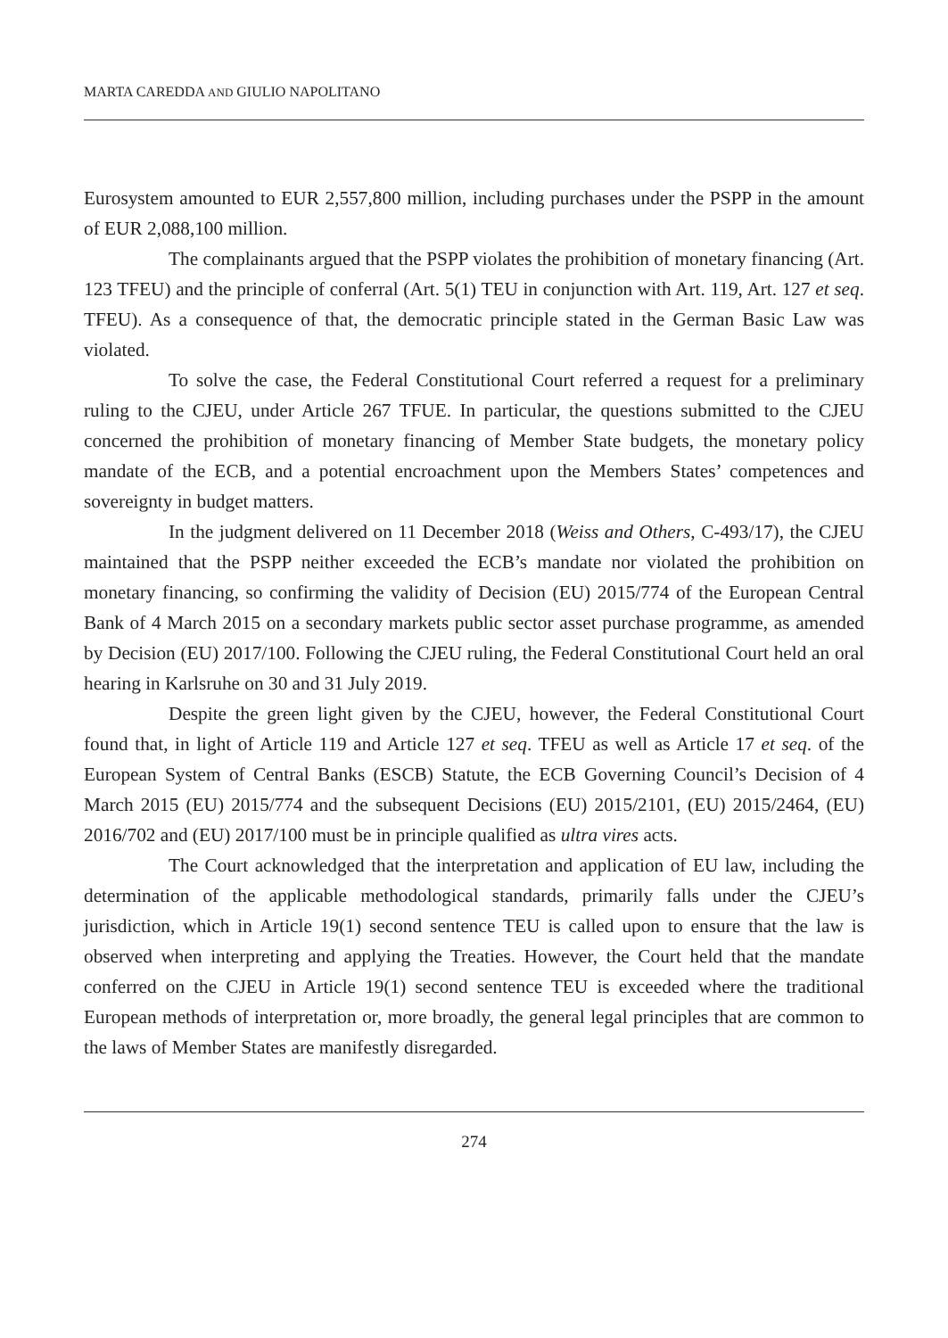MARTA CAREDDA AND GIULIO NAPOLITANO
Eurosystem amounted to EUR 2,557,800 million, including purchases under the PSPP in the amount of EUR 2,088,100 million.
The complainants argued that the PSPP violates the prohibition of monetary financing (Art. 123 TFEU) and the principle of conferral (Art. 5(1) TEU in conjunction with Art. 119, Art. 127 et seq. TFEU). As a consequence of that, the democratic principle stated in the German Basic Law was violated.
To solve the case, the Federal Constitutional Court referred a request for a preliminary ruling to the CJEU, under Article 267 TFUE. In particular, the questions submitted to the CJEU concerned the prohibition of monetary financing of Member State budgets, the monetary policy mandate of the ECB, and a potential encroachment upon the Members States’ competences and sovereignty in budget matters.
In the judgment delivered on 11 December 2018 (Weiss and Others, C-493/17), the CJEU maintained that the PSPP neither exceeded the ECB’s mandate nor violated the prohibition on monetary financing, so confirming the validity of Decision (EU) 2015/774 of the European Central Bank of 4 March 2015 on a secondary markets public sector asset purchase programme, as amended by Decision (EU) 2017/100. Following the CJEU ruling, the Federal Constitutional Court held an oral hearing in Karlsruhe on 30 and 31 July 2019.
Despite the green light given by the CJEU, however, the Federal Constitutional Court found that, in light of Article 119 and Article 127 et seq. TFEU as well as Article 17 et seq. of the European System of Central Banks (ESCB) Statute, the ECB Governing Council’s Decision of 4 March 2015 (EU) 2015/774 and the subsequent Decisions (EU) 2015/2101, (EU) 2015/2464, (EU) 2016/702 and (EU) 2017/100 must be in principle qualified as ultra vires acts.
The Court acknowledged that the interpretation and application of EU law, including the determination of the applicable methodological standards, primarily falls under the CJEU’s jurisdiction, which in Article 19(1) second sentence TEU is called upon to ensure that the law is observed when interpreting and applying the Treaties. However, the Court held that the mandate conferred on the CJEU in Article 19(1) second sentence TEU is exceeded where the traditional European methods of interpretation or, more broadly, the general legal principles that are common to the laws of Member States are manifestly disregarded.
274